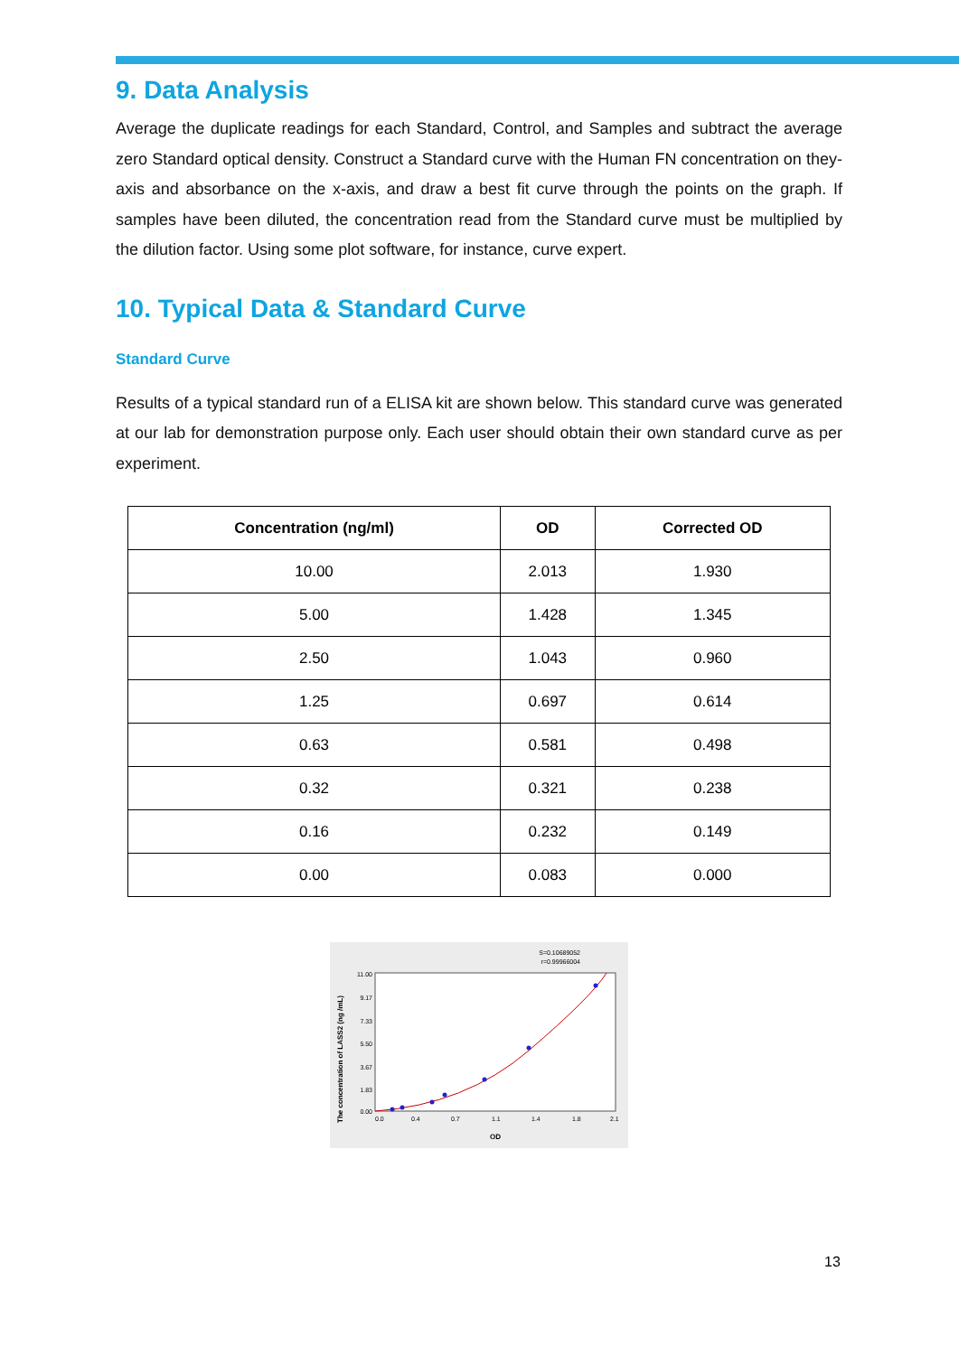9. Data Analysis
Average the duplicate readings for each Standard, Control, and Samples and subtract the average zero Standard optical density. Construct a Standard curve with the Human FN concentration on they-axis and absorbance on the x-axis, and draw a best fit curve through the points on the graph. If samples have been diluted, the concentration read from the Standard curve must be multiplied by the dilution factor. Using some plot software, for instance, curve expert.
10. Typical Data & Standard Curve
Standard Curve
Results of a typical standard run of a ELISA kit are shown below. This standard curve was generated at our lab for demonstration purpose only. Each user should obtain their own standard curve as per experiment.
| Concentration (ng/ml) | OD | Corrected OD |
| --- | --- | --- |
| 10.00 | 2.013 | 1.930 |
| 5.00 | 1.428 | 1.345 |
| 2.50 | 1.043 | 0.960 |
| 1.25 | 0.697 | 0.614 |
| 0.63 | 0.581 | 0.498 |
| 0.32 | 0.321 | 0.238 |
| 0.16 | 0.232 | 0.149 |
| 0.00 | 0.083 | 0.000 |
S=0.10689052
r=0.99966004
The concentration of LASS2 (ng /mL)
11.00
9.17
7.33
5.50
3.67
1.83
0.00
0.0
0.4
0.7
1.1
1.4
1.8
2.1
OD
13